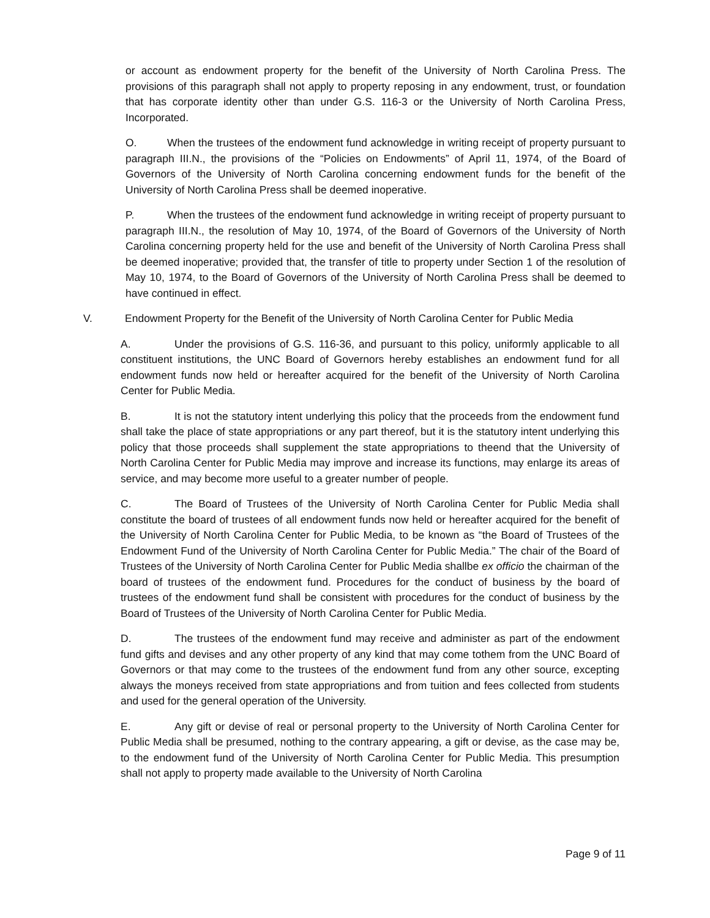or account as endowment property for the benefit of the University of North Carolina Press. The provisions of this paragraph shall not apply to property reposing in any endowment, trust, or foundation that has corporate identity other than under G.S. 116-3 or the University of North Carolina Press, Incorporated.
O. When the trustees of the endowment fund acknowledge in writing receipt of property pursuant to paragraph III.N., the provisions of the “Policies on Endowments” of April 11, 1974, of the Board of Governors of the University of North Carolina concerning endowment funds for the benefit of the University of North Carolina Press shall be deemed inoperative.
P. When the trustees of the endowment fund acknowledge in writing receipt of property pursuant to paragraph III.N., the resolution of May 10, 1974, of the Board of Governors of the University of North Carolina concerning property held for the use and benefit of the University of North Carolina Press shall be deemed inoperative; provided that, the transfer of title to property under Section 1 of the resolution of May 10, 1974, to the Board of Governors of the University of North Carolina Press shall be deemed to have continued in effect.
V. Endowment Property for the Benefit of the University of North Carolina Center for Public Media
A. Under the provisions of G.S. 116-36, and pursuant to this policy, uniformly applicable to all constituent institutions, the UNC Board of Governors hereby establishes an endowment fund for all endowment funds now held or hereafter acquired for the benefit of the University of North Carolina Center for Public Media.
B. It is not the statutory intent underlying this policy that the proceeds from the endowment fund shall take the place of state appropriations or any part thereof, but it is the statutory intent underlying this policy that those proceeds shall supplement the state appropriations to theend that the University of North Carolina Center for Public Media may improve and increase its functions, may enlarge its areas of service, and may become more useful to a greater number of people.
C. The Board of Trustees of the University of North Carolina Center for Public Media shall constitute the board of trustees of all endowment funds now held or hereafter acquired for the benefit of the University of North Carolina Center for Public Media, to be known as “the Board of Trustees of the Endowment Fund of the University of North Carolina Center for Public Media.” The chair of the Board of Trustees of the University of North Carolina Center for Public Media shallbe ex officio the chairman of the board of trustees of the endowment fund. Procedures for the conduct of business by the board of trustees of the endowment fund shall be consistent with procedures for the conduct of business by the Board of Trustees of the University of North Carolina Center for Public Media.
D. The trustees of the endowment fund may receive and administer as part of the endowment fund gifts and devises and any other property of any kind that may come tothem from the UNC Board of Governors or that may come to the trustees of the endowment fund from any other source, excepting always the moneys received from state appropriations and from tuition and fees collected from students and used for the general operation of the University.
E. Any gift or devise of real or personal property to the University of North Carolina Center for Public Media shall be presumed, nothing to the contrary appearing, a gift or devise, as the case may be, to the endowment fund of the University of North Carolina Center for Public Media. This presumption shall not apply to property made available to the University of North Carolina
Page 9 of 11